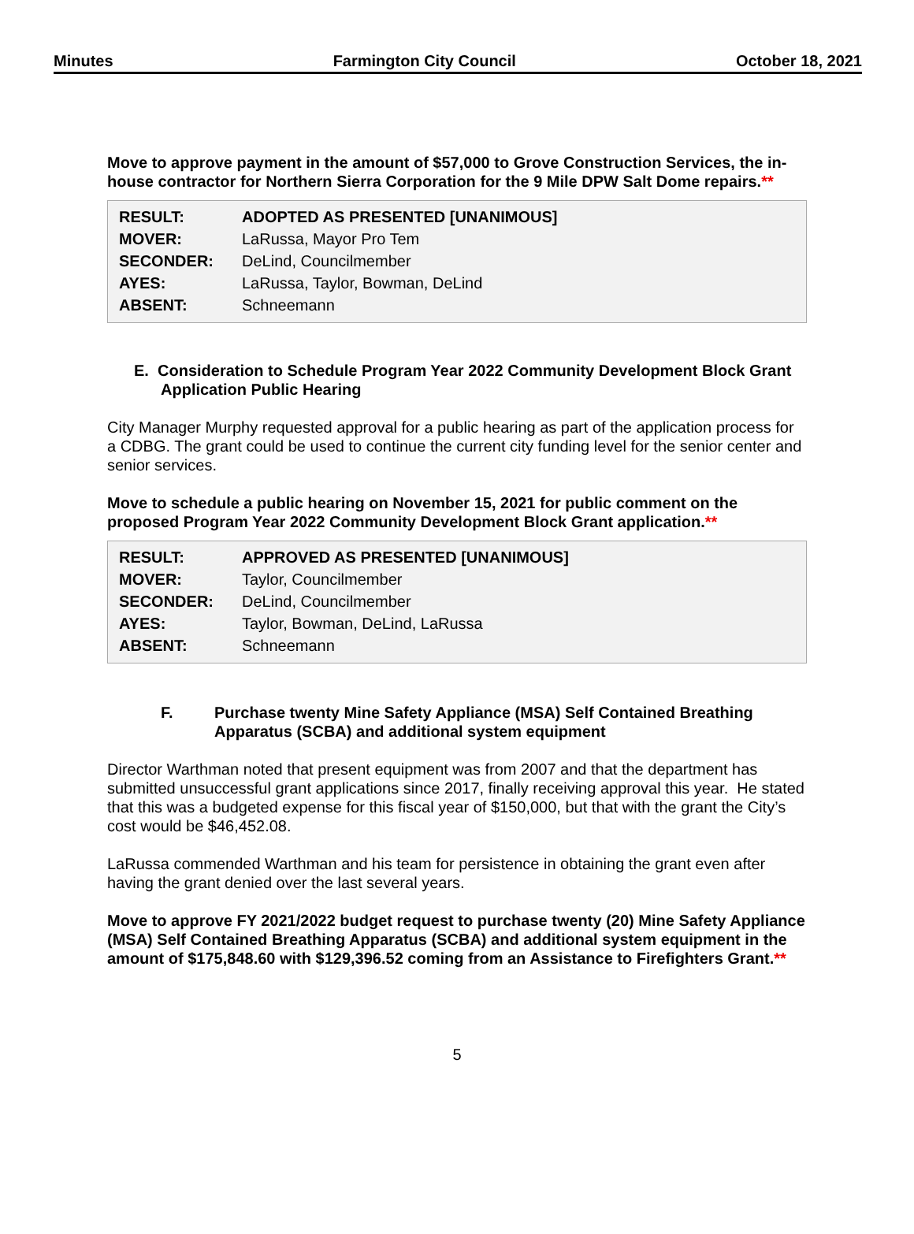Minutes Farmington City Council October 18, 2021
Move to approve payment in the amount of $57,000 to Grove Construction Services, the in-house contractor for Northern Sierra Corporation for the 9 Mile DPW Salt Dome repairs.**
| RESULT: | ADOPTED AS PRESENTED [UNANIMOUS] |
| MOVER: | LaRussa, Mayor Pro Tem |
| SECONDER: | DeLind, Councilmember |
| AYES: | LaRussa, Taylor, Bowman, DeLind |
| ABSENT: | Schneemann |
E. Consideration to Schedule Program Year 2022 Community Development Block Grant Application Public Hearing
City Manager Murphy requested approval for a public hearing as part of the application process for a CDBG. The grant could be used to continue the current city funding level for the senior center and senior services.
Move to schedule a public hearing on November 15, 2021 for public comment on the proposed Program Year 2022 Community Development Block Grant application.**
| RESULT: | APPROVED AS PRESENTED [UNANIMOUS] |
| MOVER: | Taylor, Councilmember |
| SECONDER: | DeLind, Councilmember |
| AYES: | Taylor, Bowman, DeLind, LaRussa |
| ABSENT: | Schneemann |
F. Purchase twenty Mine Safety Appliance (MSA) Self Contained Breathing Apparatus (SCBA) and additional system equipment
Director Warthman noted that present equipment was from 2007 and that the department has submitted unsuccessful grant applications since 2017, finally receiving approval this year. He stated that this was a budgeted expense for this fiscal year of $150,000, but that with the grant the City’s cost would be $46,452.08.
LaRussa commended Warthman and his team for persistence in obtaining the grant even after having the grant denied over the last several years.
Move to approve FY 2021/2022 budget request to purchase twenty (20) Mine Safety Appliance (MSA) Self Contained Breathing Apparatus (SCBA) and additional system equipment in the amount of $175,848.60 with $129,396.52 coming from an Assistance to Firefighters Grant.**
5